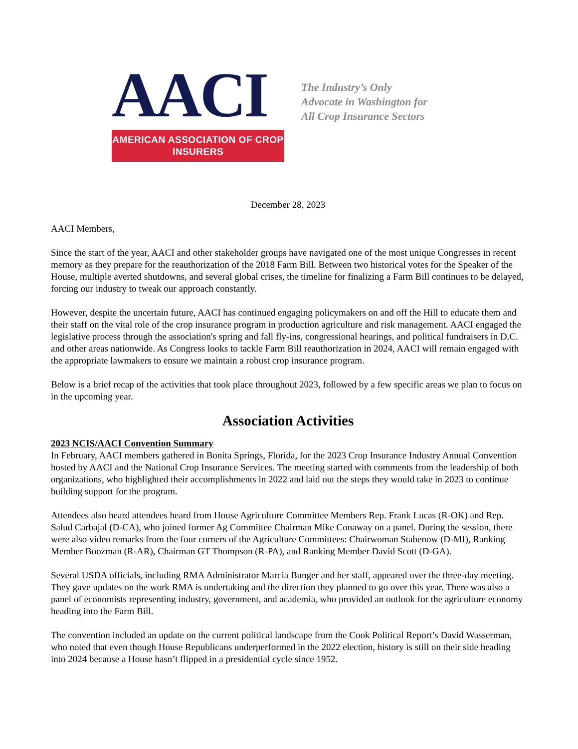AACI
AMERICAN ASSOCIATION OF CROP INSURERS
The Industry’s Only
Advocate in Washington for
All Crop Insurance Sectors
December 28, 2023
AACI Members,
Since the start of the year, AACI and other stakeholder groups have navigated one of the most unique Congresses in recent memory as they prepare for the reauthorization of the 2018 Farm Bill. Between two historical votes for the Speaker of the House, multiple averted shutdowns, and several global crises, the timeline for finalizing a Farm Bill continues to be delayed, forcing our industry to tweak our approach constantly.
However, despite the uncertain future, AACI has continued engaging policymakers on and off the Hill to educate them and their staff on the vital role of the crop insurance program in production agriculture and risk management. AACI engaged the legislative process through the association's spring and fall fly-ins, congressional hearings, and political fundraisers in D.C. and other areas nationwide. As Congress looks to tackle Farm Bill reauthorization in 2024, AACI will remain engaged with the appropriate lawmakers to ensure we maintain a robust crop insurance program.
Below is a brief recap of the activities that took place throughout 2023, followed by a few specific areas we plan to focus on in the upcoming year.
Association Activities
2023 NCIS/AACI Convention Summary
In February, AACI members gathered in Bonita Springs, Florida, for the 2023 Crop Insurance Industry Annual Convention hosted by AACI and the National Crop Insurance Services. The meeting started with comments from the leadership of both organizations, who highlighted their accomplishments in 2022 and laid out the steps they would take in 2023 to continue building support for the program.
Attendees also heard attendees heard from House Agriculture Committee Members Rep. Frank Lucas (R-OK) and Rep. Salud Carbajal (D-CA), who joined former Ag Committee Chairman Mike Conaway on a panel. During the session, there were also video remarks from the four corners of the Agriculture Committees: Chairwoman Stabenow (D-MI), Ranking Member Boozman (R-AR), Chairman GT Thompson (R-PA), and Ranking Member David Scott (D-GA).
Several USDA officials, including RMA Administrator Marcia Bunger and her staff, appeared over the three-day meeting. They gave updates on the work RMA is undertaking and the direction they planned to go over this year. There was also a panel of economists representing industry, government, and academia, who provided an outlook for the agriculture economy heading into the Farm Bill.
The convention included an update on the current political landscape from the Cook Political Report’s David Wasserman, who noted that even though House Republicans underperformed in the 2022 election, history is still on their side heading into 2024 because a House hasn’t flipped in a presidential cycle since 1952.